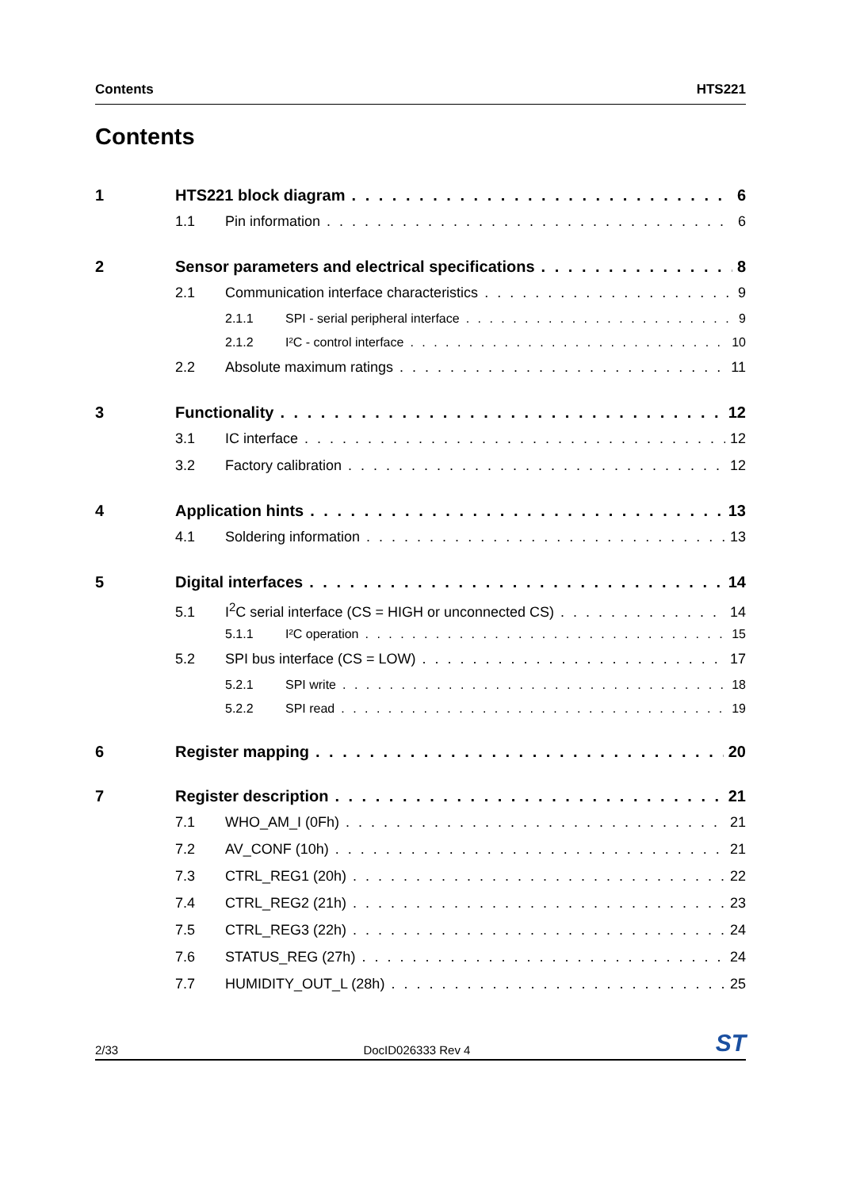Contents HTS221
Contents
1 HTS221 block diagram 6
1.1 Pin information 6
2 Sensor parameters and electrical specifications 8
2.1 Communication interface characteristics 9
2.1.1 SPI - serial peripheral interface 9
2.1.2 I²C - control interface 10
2.2 Absolute maximum ratings 11
3 Functionality 12
3.1 IC interface 12
3.2 Factory calibration 12
4 Application hints 13
4.1 Soldering information 13
5 Digital interfaces 14
5.1 I<sup>2</sup>C serial interface (CS = HIGH or unconnected CS) 14
5.1.1 I²C operation 15
5.2 SPI bus interface (CS = LOW) 17
5.2.1 SPI write 18
5.2.2 SPI read 19
6 Register mapping 20
7 Register description 21
7.1 WHO_AM_I (0Fh) 21
7.2 AV_CONF (10h) 21
7.3 CTRL_REG1 (20h) 22
7.4 CTRL_REG2 (21h) 23
7.5 CTRL_REG3 (22h) 24
7.6 STATUS_REG (27h) 24
7.7 HUMIDITY_OUT_L (28h) 25
2/33 DocID026333 Rev 4 ST